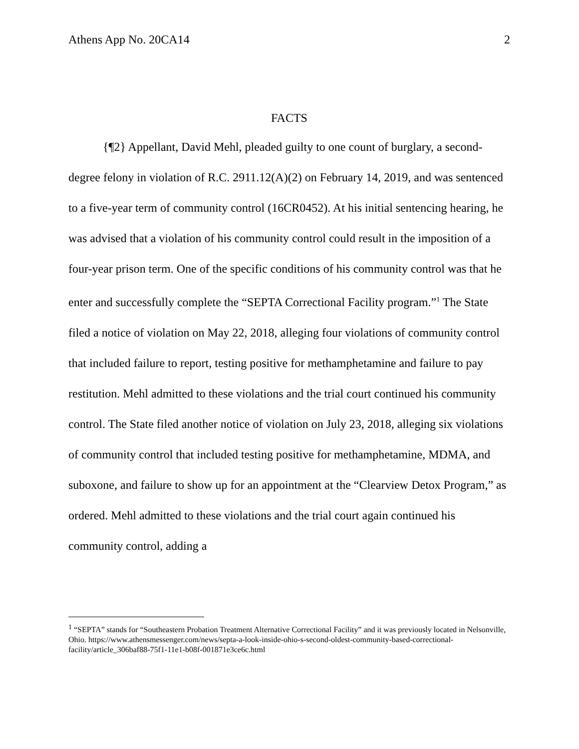Athens App No. 20CA14 2
FACTS
{¶2} Appellant, David Mehl, pleaded guilty to one count of burglary, a second-degree felony in violation of R.C. 2911.12(A)(2) on February 14, 2019, and was sentenced to a five-year term of community control (16CR0452). At his initial sentencing hearing, he was advised that a violation of his community control could result in the imposition of a four-year prison term. One of the specific conditions of his community control was that he enter and successfully complete the “SEPTA Correctional Facility program.”<sup>1</sup> The State filed a notice of violation on May 22, 2018, alleging four violations of community control that included failure to report, testing positive for methamphetamine and failure to pay restitution. Mehl admitted to these violations and the trial court continued his community control. The State filed another notice of violation on July 23, 2018, alleging six violations of community control that included testing positive for methamphetamine, MDMA, and suboxone, and failure to show up for an appointment at the “Clearview Detox Program,” as ordered. Mehl admitted to these violations and the trial court again continued his community control, adding a
<sup>1</sup> “SEPTA” stands for “Southeastern Probation Treatment Alternative Correctional Facility” and it was previously located in Nelsonville, Ohio. https://www.athensmessenger.com/news/septa-a-look-inside-ohio-s-second-oldest-community-based-correctional-facility/article_306baf88-75f1-11e1-b08f-001871e3ce6c.html